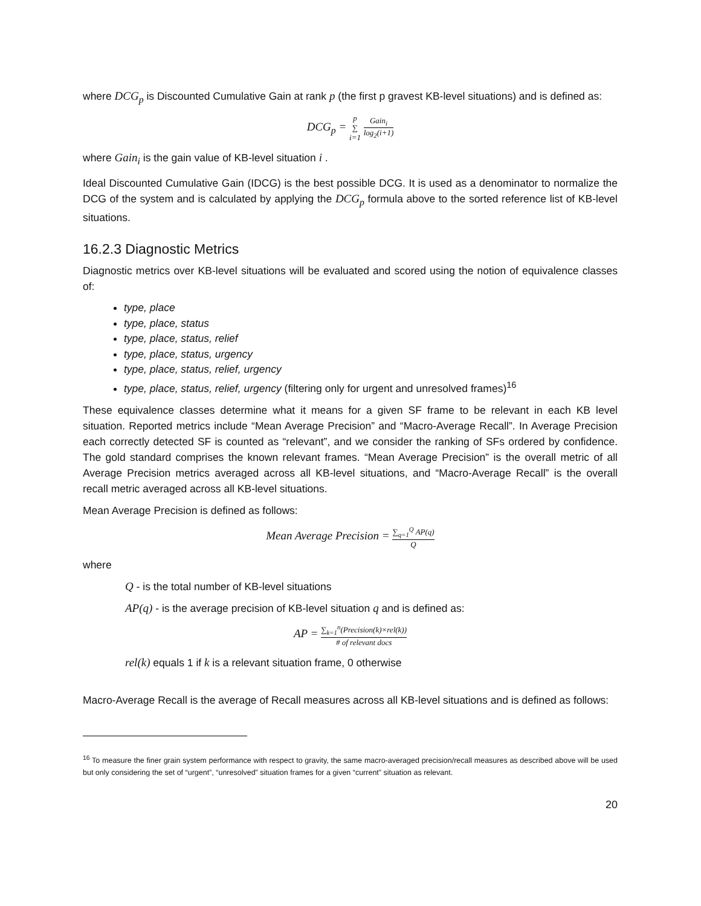where DCG<sub>p</sub> is Discounted Cumulative Gain at rank p (the first p gravest KB-level situations) and is defined as:
DCG<sub>p</sub> = p ∑ i=1 Gain<sub>i</sub> log<sub>2</sub>(i+1)
where Gain<sub>i</sub> is the gain value of KB-level situation i .
Ideal Discounted Cumulative Gain (IDCG) is the best possible DCG. It is used as a denominator to normalize the DCG of the system and is calculated by applying the DCG<sub>p</sub> formula above to the sorted reference list of KB-level situations.
16.2.3 Diagnostic Metrics
Diagnostic metrics over KB-level situations will be evaluated and scored using the notion of equivalence classes of:
type, place
type, place, status
type, place, status, relief
type, place, status, urgency
type, place, status, relief, urgency
type, place, status, relief, urgency (filtering only for urgent and unresolved frames)<sup>16</sup>
These equivalence classes determine what it means for a given SF frame to be relevant in each KB level situation. Reported metrics include “Mean Average Precision” and “Macro-Average Recall”. In Average Precision each correctly detected SF is counted as “relevant”, and we consider the ranking of SFs ordered by confidence. The gold standard comprises the known relevant frames. “Mean Average Precision” is the overall metric of all Average Precision metrics averaged across all KB-level situations, and “Macro-Average Recall” is the overall recall metric averaged across all KB-level situations.
Mean Average Precision is defined as follows:
Mean Average Precision = ∑<sub>q=1</sub><sup>Q</sup> AP(q) Q
where
Q - is the total number of KB-level situations
AP(q) - is the average precision of KB-level situation q and is defined as:
AP = ∑<sub>k=1</sub><sup>n</sup>(Precision(k)×rel(k)) # of relevant docs
rel(k) equals 1 if k is a relevant situation frame, 0 otherwise
Macro-Average Recall is the average of Recall measures across all KB-level situations and is defined as follows:
<sup>16</sup> To measure the finer grain system performance with respect to gravity, the same macro-averaged precision/recall measures as described above will be used but only considering the set of “urgent”, “unresolved” situation frames for a given “current” situation as relevant.
20